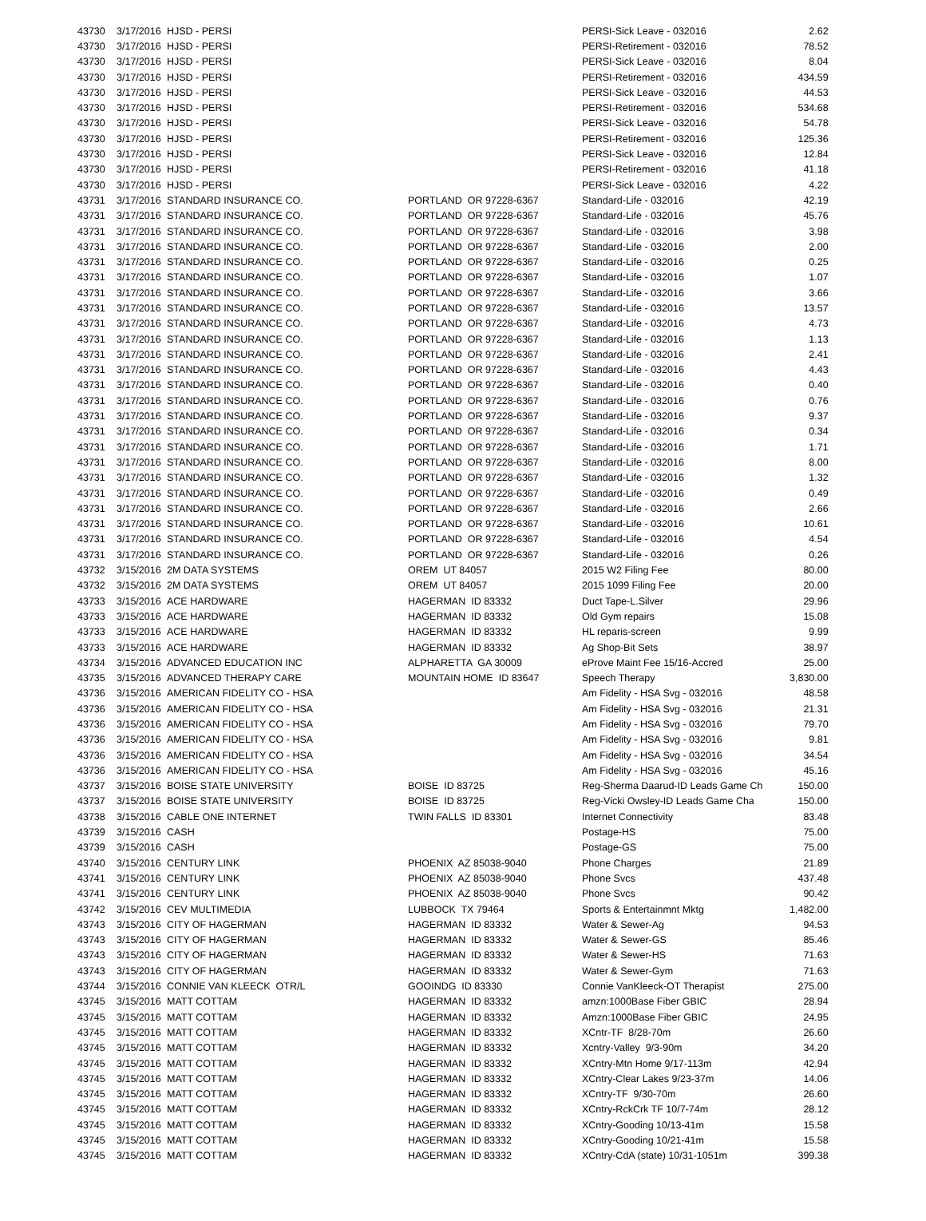| 43730 | 3/17/2016 | HJSD - PERSI | | PERSI-Sick Leave - 032016 | 2.62 |
| 43730 | 3/17/2016 | HJSD - PERSI | | PERSI-Retirement - 032016 | 78.52 |
| 43730 | 3/17/2016 | HJSD - PERSI | | PERSI-Sick Leave - 032016 | 8.04 |
| 43730 | 3/17/2016 | HJSD - PERSI | | PERSI-Retirement - 032016 | 434.59 |
| 43730 | 3/17/2016 | HJSD - PERSI | | PERSI-Sick Leave - 032016 | 44.53 |
| 43730 | 3/17/2016 | HJSD - PERSI | | PERSI-Retirement - 032016 | 534.68 |
| 43730 | 3/17/2016 | HJSD - PERSI | | PERSI-Sick Leave - 032016 | 54.78 |
| 43730 | 3/17/2016 | HJSD - PERSI | | PERSI-Retirement - 032016 | 125.36 |
| 43730 | 3/17/2016 | HJSD - PERSI | | PERSI-Sick Leave - 032016 | 12.84 |
| 43730 | 3/17/2016 | HJSD - PERSI | | PERSI-Retirement - 032016 | 41.18 |
| 43730 | 3/17/2016 | HJSD - PERSI | | PERSI-Sick Leave - 032016 | 4.22 |
| 43731 | 3/17/2016 | STANDARD INSURANCE CO. | PORTLAND OR 97228-6367 | Standard-Life - 032016 | 42.19 |
| 43731 | 3/17/2016 | STANDARD INSURANCE CO. | PORTLAND OR 97228-6367 | Standard-Life - 032016 | 45.76 |
| 43731 | 3/17/2016 | STANDARD INSURANCE CO. | PORTLAND OR 97228-6367 | Standard-Life - 032016 | 3.98 |
| 43731 | 3/17/2016 | STANDARD INSURANCE CO. | PORTLAND OR 97228-6367 | Standard-Life - 032016 | 2.00 |
| 43731 | 3/17/2016 | STANDARD INSURANCE CO. | PORTLAND OR 97228-6367 | Standard-Life - 032016 | 0.25 |
| 43731 | 3/17/2016 | STANDARD INSURANCE CO. | PORTLAND OR 97228-6367 | Standard-Life - 032016 | 1.07 |
| 43731 | 3/17/2016 | STANDARD INSURANCE CO. | PORTLAND OR 97228-6367 | Standard-Life - 032016 | 3.66 |
| 43731 | 3/17/2016 | STANDARD INSURANCE CO. | PORTLAND OR 97228-6367 | Standard-Life - 032016 | 13.57 |
| 43731 | 3/17/2016 | STANDARD INSURANCE CO. | PORTLAND OR 97228-6367 | Standard-Life - 032016 | 4.73 |
| 43731 | 3/17/2016 | STANDARD INSURANCE CO. | PORTLAND OR 97228-6367 | Standard-Life - 032016 | 1.13 |
| 43731 | 3/17/2016 | STANDARD INSURANCE CO. | PORTLAND OR 97228-6367 | Standard-Life - 032016 | 2.41 |
| 43731 | 3/17/2016 | STANDARD INSURANCE CO. | PORTLAND OR 97228-6367 | Standard-Life - 032016 | 4.43 |
| 43731 | 3/17/2016 | STANDARD INSURANCE CO. | PORTLAND OR 97228-6367 | Standard-Life - 032016 | 0.40 |
| 43731 | 3/17/2016 | STANDARD INSURANCE CO. | PORTLAND OR 97228-6367 | Standard-Life - 032016 | 0.76 |
| 43731 | 3/17/2016 | STANDARD INSURANCE CO. | PORTLAND OR 97228-6367 | Standard-Life - 032016 | 9.37 |
| 43731 | 3/17/2016 | STANDARD INSURANCE CO. | PORTLAND OR 97228-6367 | Standard-Life - 032016 | 0.34 |
| 43731 | 3/17/2016 | STANDARD INSURANCE CO. | PORTLAND OR 97228-6367 | Standard-Life - 032016 | 1.71 |
| 43731 | 3/17/2016 | STANDARD INSURANCE CO. | PORTLAND OR 97228-6367 | Standard-Life - 032016 | 8.00 |
| 43731 | 3/17/2016 | STANDARD INSURANCE CO. | PORTLAND OR 97228-6367 | Standard-Life - 032016 | 1.32 |
| 43731 | 3/17/2016 | STANDARD INSURANCE CO. | PORTLAND OR 97228-6367 | Standard-Life - 032016 | 0.49 |
| 43731 | 3/17/2016 | STANDARD INSURANCE CO. | PORTLAND OR 97228-6367 | Standard-Life - 032016 | 2.66 |
| 43731 | 3/17/2016 | STANDARD INSURANCE CO. | PORTLAND OR 97228-6367 | Standard-Life - 032016 | 10.61 |
| 43731 | 3/17/2016 | STANDARD INSURANCE CO. | PORTLAND OR 97228-6367 | Standard-Life - 032016 | 4.54 |
| 43731 | 3/17/2016 | STANDARD INSURANCE CO. | PORTLAND OR 97228-6367 | Standard-Life - 032016 | 0.26 |
| 43732 | 3/15/2016 | 2M DATA SYSTEMS | OREM UT 84057 | 2015 W2 Filing Fee | 80.00 |
| 43732 | 3/15/2016 | 2M DATA SYSTEMS | OREM UT 84057 | 2015 1099 Filing Fee | 20.00 |
| 43733 | 3/15/2016 | ACE HARDWARE | HAGERMAN ID 83332 | Duct Tape-L.Silver | 29.96 |
| 43733 | 3/15/2016 | ACE HARDWARE | HAGERMAN ID 83332 | Old Gym repairs | 15.08 |
| 43733 | 3/15/2016 | ACE HARDWARE | HAGERMAN ID 83332 | HL reparis-screen | 9.99 |
| 43733 | 3/15/2016 | ACE HARDWARE | HAGERMAN ID 83332 | Ag Shop-Bit Sets | 38.97 |
| 43734 | 3/15/2016 | ADVANCED EDUCATION INC | ALPHARETTA GA 30009 | eProve Maint Fee 15/16-Accred | 25.00 |
| 43735 | 3/15/2016 | ADVANCED THERAPY CARE | MOUNTAIN HOME ID 83647 | Speech Therapy | 3,830.00 |
| 43736 | 3/15/2016 | AMERICAN FIDELITY CO - HSA | | Am Fidelity - HSA Svg - 032016 | 48.58 |
| 43736 | 3/15/2016 | AMERICAN FIDELITY CO - HSA | | Am Fidelity - HSA Svg - 032016 | 21.31 |
| 43736 | 3/15/2016 | AMERICAN FIDELITY CO - HSA | | Am Fidelity - HSA Svg - 032016 | 79.70 |
| 43736 | 3/15/2016 | AMERICAN FIDELITY CO - HSA | | Am Fidelity - HSA Svg - 032016 | 9.81 |
| 43736 | 3/15/2016 | AMERICAN FIDELITY CO - HSA | | Am Fidelity - HSA Svg - 032016 | 34.54 |
| 43736 | 3/15/2016 | AMERICAN FIDELITY CO - HSA | | Am Fidelity - HSA Svg - 032016 | 45.16 |
| 43737 | 3/15/2016 | BOISE STATE UNIVERSITY | BOISE ID 83725 | Reg-Sherma Daarud-ID Leads Game Ch | 150.00 |
| 43737 | 3/15/2016 | BOISE STATE UNIVERSITY | BOISE ID 83725 | Reg-Vicki Owsley-ID Leads Game Cha | 150.00 |
| 43738 | 3/15/2016 | CABLE ONE INTERNET | TWIN FALLS ID 83301 | Internet Connectivity | 83.48 |
| 43739 | 3/15/2016 | CASH | | Postage-HS | 75.00 |
| 43739 | 3/15/2016 | CASH | | Postage-GS | 75.00 |
| 43740 | 3/15/2016 | CENTURY LINK | PHOENIX AZ 85038-9040 | Phone Charges | 21.89 |
| 43741 | 3/15/2016 | CENTURY LINK | PHOENIX AZ 85038-9040 | Phone Svcs | 437.48 |
| 43741 | 3/15/2016 | CENTURY LINK | PHOENIX AZ 85038-9040 | Phone Svcs | 90.42 |
| 43742 | 3/15/2016 | CEV MULTIMEDIA | LUBBOCK TX 79464 | Sports & Entertainmnt Mktg | 1,482.00 |
| 43743 | 3/15/2016 | CITY OF HAGERMAN | HAGERMAN ID 83332 | Water & Sewer-Ag | 94.53 |
| 43743 | 3/15/2016 | CITY OF HAGERMAN | HAGERMAN ID 83332 | Water & Sewer-GS | 85.46 |
| 43743 | 3/15/2016 | CITY OF HAGERMAN | HAGERMAN ID 83332 | Water & Sewer-HS | 71.63 |
| 43743 | 3/15/2016 | CITY OF HAGERMAN | HAGERMAN ID 83332 | Water & Sewer-Gym | 71.63 |
| 43744 | 3/15/2016 | CONNIE VAN KLEECK OTR/L | GOOINDG ID 83330 | Connie VanKleeck-OT Therapist | 275.00 |
| 43745 | 3/15/2016 | MATT COTTAM | HAGERMAN ID 83332 | amzn:1000Base Fiber GBIC | 28.94 |
| 43745 | 3/15/2016 | MATT COTTAM | HAGERMAN ID 83332 | Amzn:1000Base Fiber GBIC | 24.95 |
| 43745 | 3/15/2016 | MATT COTTAM | HAGERMAN ID 83332 | XCntr-TF 8/28-70m | 26.60 |
| 43745 | 3/15/2016 | MATT COTTAM | HAGERMAN ID 83332 | Xcntry-Valley 9/3-90m | 34.20 |
| 43745 | 3/15/2016 | MATT COTTAM | HAGERMAN ID 83332 | XCntry-Mtn Home 9/17-113m | 42.94 |
| 43745 | 3/15/2016 | MATT COTTAM | HAGERMAN ID 83332 | XCntry-Clear Lakes 9/23-37m | 14.06 |
| 43745 | 3/15/2016 | MATT COTTAM | HAGERMAN ID 83332 | XCntry-TF 9/30-70m | 26.60 |
| 43745 | 3/15/2016 | MATT COTTAM | HAGERMAN ID 83332 | XCntry-RckCrk TF 10/7-74m | 28.12 |
| 43745 | 3/15/2016 | MATT COTTAM | HAGERMAN ID 83332 | XCntry-Gooding 10/13-41m | 15.58 |
| 43745 | 3/15/2016 | MATT COTTAM | HAGERMAN ID 83332 | XCntry-Gooding 10/21-41m | 15.58 |
| 43745 | 3/15/2016 | MATT COTTAM | HAGERMAN ID 83332 | XCntry-CdA (state) 10/31-1051m | 399.38 |